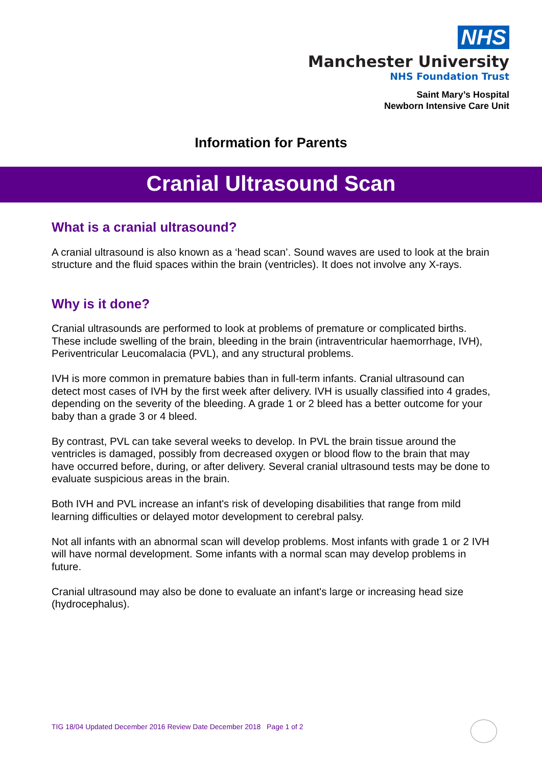NHS
Manchester University
NHS Foundation Trust
Saint Mary’s Hospital
Newborn Intensive Care Unit
Information for Parents
Cranial Ultrasound Scan
What is a cranial ultrasound?
A cranial ultrasound is also known as a ‘head scan’. Sound waves are used to look at the brain structure and the fluid spaces within the brain (ventricles). It does not involve any X-rays.
Why is it done?
Cranial ultrasounds are performed to look at problems of premature or complicated births. These include swelling of the brain, bleeding in the brain (intraventricular haemorrhage, IVH), Periventricular Leucomalacia (PVL), and any structural problems.
IVH is more common in premature babies than in full-term infants. Cranial ultrasound can detect most cases of IVH by the first week after delivery. IVH is usually classified into 4 grades, depending on the severity of the bleeding. A grade 1 or 2 bleed has a better outcome for your baby than a grade 3 or 4 bleed.
By contrast, PVL can take several weeks to develop. In PVL the brain tissue around the ventricles is damaged, possibly from decreased oxygen or blood flow to the brain that may have occurred before, during, or after delivery. Several cranial ultrasound tests may be done to evaluate suspicious areas in the brain.
Both IVH and PVL increase an infant's risk of developing disabilities that range from mild learning difficulties or delayed motor development to cerebral palsy.
Not all infants with an abnormal scan will develop problems. Most infants with grade 1 or 2 IVH will have normal development. Some infants with a normal scan may develop problems in future.
Cranial ultrasound may also be done to evaluate an infant's large or increasing head size (hydrocephalus).
TIG 18/04 Updated December 2016 Review Date December 2018 Page 1 of 2